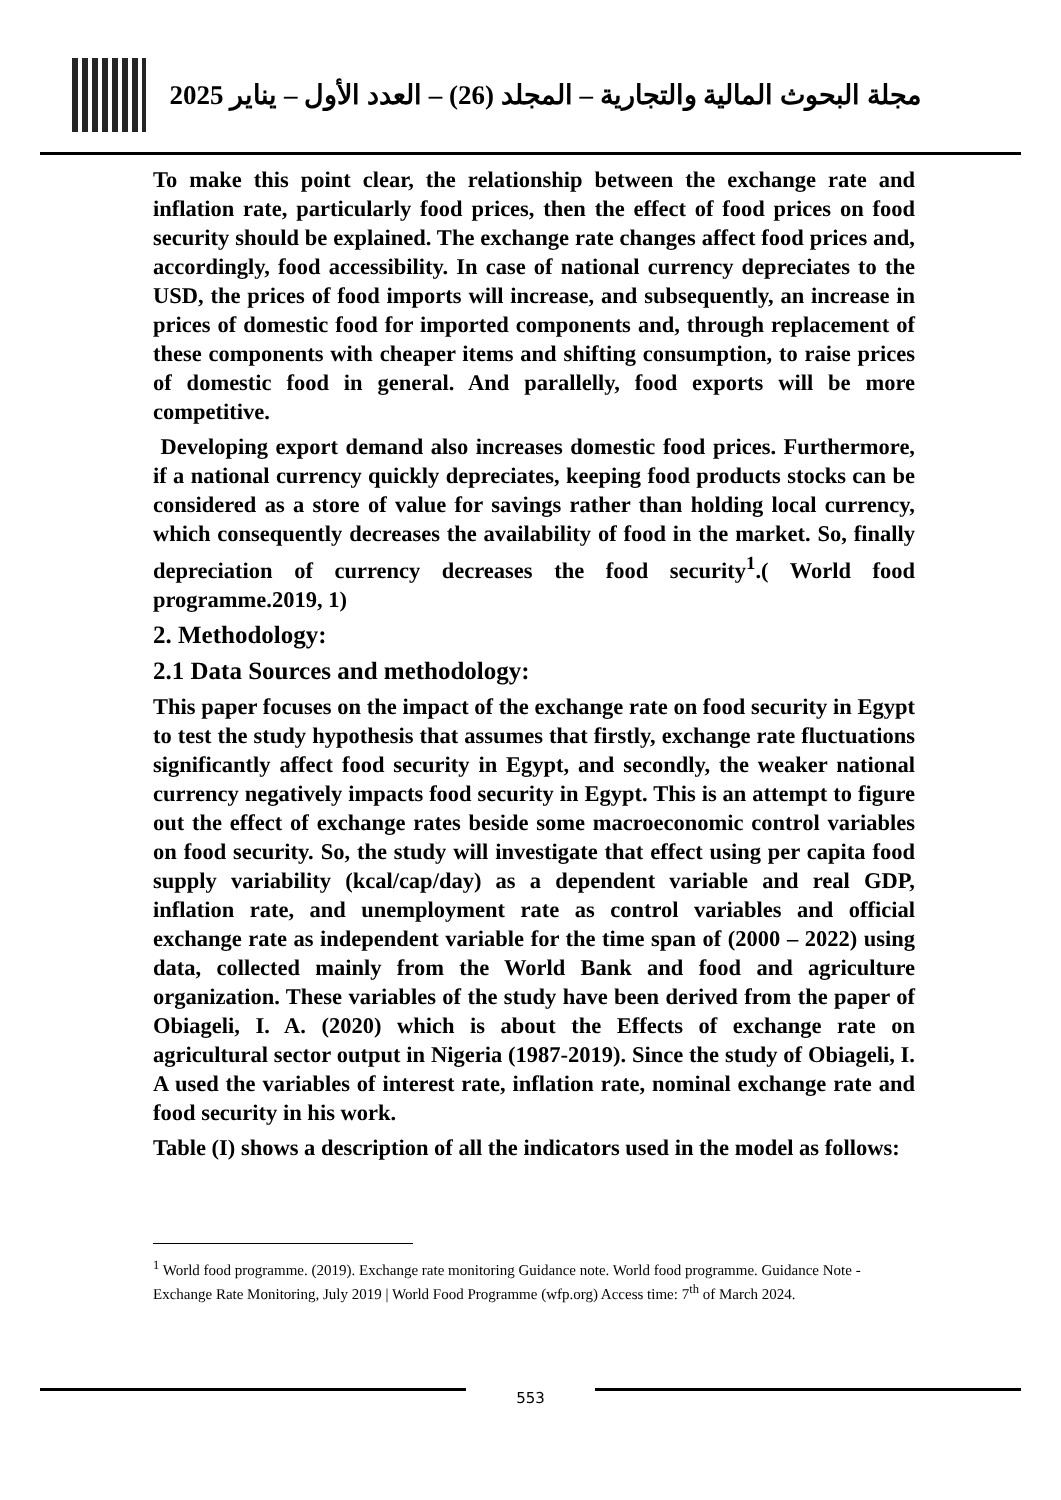مجلة البحوث المالية والتجارية – المجلد (26) – العدد الأول – يناير 2025
To make this point clear, the relationship between the exchange rate and inflation rate, particularly food prices, then the effect of food prices on food security should be explained. The exchange rate changes affect food prices and, accordingly, food accessibility. In case of national currency depreciates to the USD, the prices of food imports will increase, and subsequently, an increase in prices of domestic food for imported components and, through replacement of these components with cheaper items and shifting consumption, to raise prices of domestic food in general. And parallelly, food exports will be more competitive.
Developing export demand also increases domestic food prices. Furthermore, if a national currency quickly depreciates, keeping food products stocks can be considered as a store of value for savings rather than holding local currency, which consequently decreases the availability of food in the market. So, finally depreciation of currency decreases the food security<sup>1</sup>.( World food programme.2019, 1)
2. Methodology:
2.1 Data Sources and methodology:
This paper focuses on the impact of the exchange rate on food security in Egypt to test the study hypothesis that assumes that firstly, exchange rate fluctuations significantly affect food security in Egypt, and secondly, the weaker national currency negatively impacts food security in Egypt. This is an attempt to figure out the effect of exchange rates beside some macroeconomic control variables on food security. So, the study will investigate that effect using per capita food supply variability (kcal/cap/day) as a dependent variable and real GDP, inflation rate, and unemployment rate as control variables and official exchange rate as independent variable for the time span of (2000 – 2022) using data, collected mainly from the World Bank and food and agriculture organization. These variables of the study have been derived from the paper of Obiageli, I. A. (2020) which is about the Effects of exchange rate on agricultural sector output in Nigeria (1987-2019). Since the study of Obiageli, I. A used the variables of interest rate, inflation rate, nominal exchange rate and food security in his work.
Table (I) shows a description of all the indicators used in the model as follows:
<sup>1</sup> World food programme. (2019). Exchange rate monitoring Guidance note. World food programme. Guidance Note - Exchange Rate Monitoring, July 2019 | World Food Programme (wfp.org) Access time: 7<sup>th</sup> of March 2024.
553